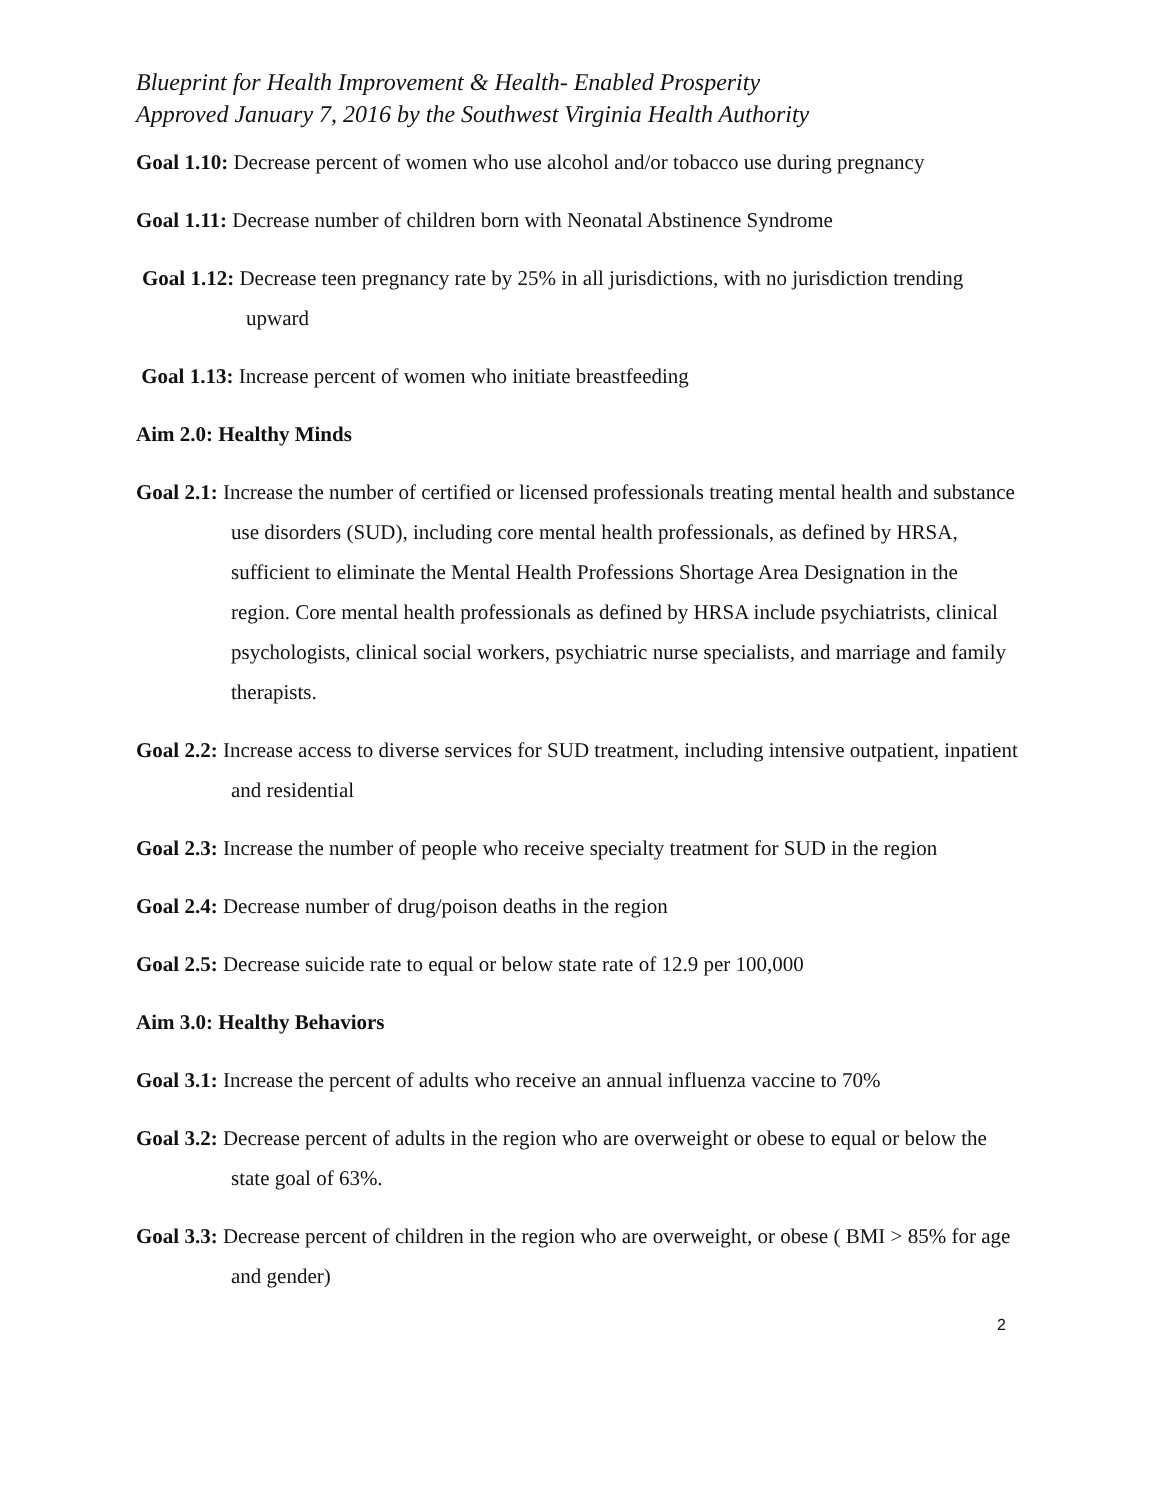Blueprint for Health Improvement & Health- Enabled Prosperity
Approved January 7, 2016 by the Southwest Virginia Health Authority
Goal 1.10: Decrease percent of women who use alcohol and/or tobacco use during pregnancy
Goal 1.11: Decrease number of children born with Neonatal Abstinence Syndrome
Goal 1.12: Decrease teen pregnancy rate by 25% in all jurisdictions, with no jurisdiction trending upward
Goal 1.13: Increase percent of women who initiate breastfeeding
Aim 2.0: Healthy Minds
Goal 2.1: Increase the number of certified or licensed professionals treating mental health and substance use disorders (SUD), including core mental health professionals, as defined by HRSA, sufficient to eliminate the Mental Health Professions Shortage Area Designation in the region. Core mental health professionals as defined by HRSA include psychiatrists, clinical psychologists, clinical social workers, psychiatric nurse specialists, and marriage and family therapists.
Goal 2.2: Increase access to diverse services for SUD treatment, including intensive outpatient, inpatient and residential
Goal 2.3: Increase the number of people who receive specialty treatment for SUD in the region
Goal 2.4: Decrease number of drug/poison deaths in the region
Goal 2.5: Decrease suicide rate to equal or below state rate of 12.9 per 100,000
Aim 3.0: Healthy Behaviors
Goal 3.1: Increase the percent of adults who receive an annual influenza vaccine to 70%
Goal 3.2: Decrease percent of adults in the region who are overweight or obese to equal or below the state goal of 63%.
Goal 3.3: Decrease percent of children in the region who are overweight, or obese ( BMI > 85% for age and gender)
2